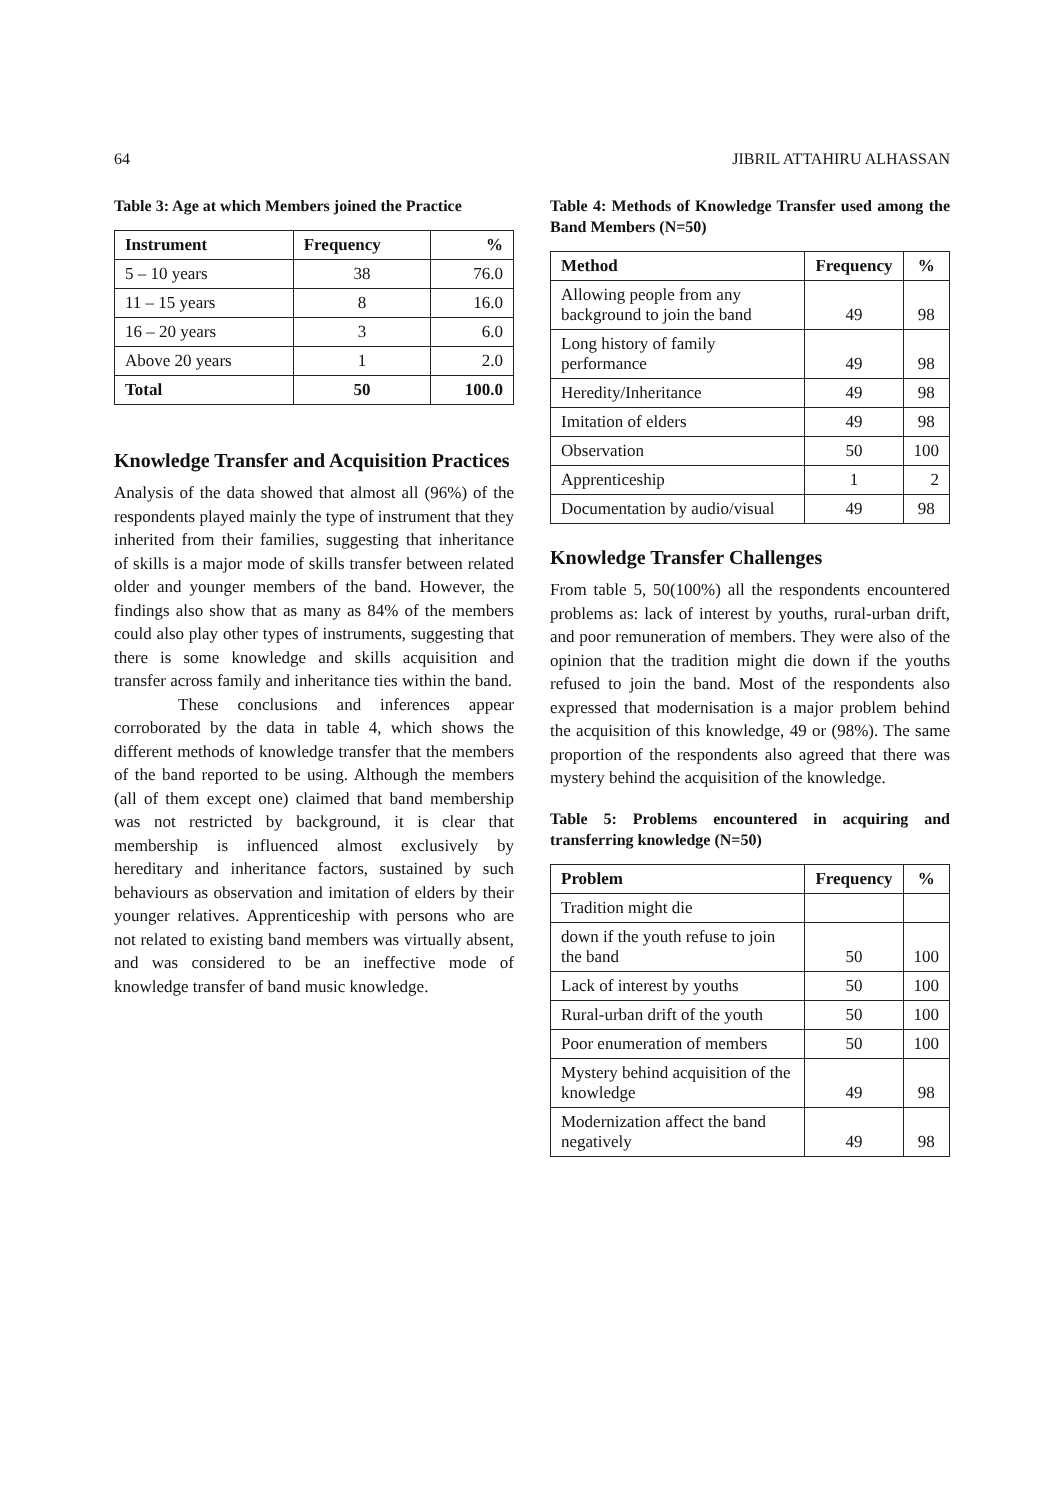64 JIBRIL ATTAHIRU ALHASSAN
Table 3: Age at which Members joined the Practice
| Instrument | Frequency | % |
| --- | --- | --- |
| 5 – 10 years | 38 | 76.0 |
| 11 – 15 years | 8 | 16.0 |
| 16 – 20 years | 3 | 6.0 |
| Above 20 years | 1 | 2.0 |
| Total | 50 | 100.0 |
Knowledge Transfer and Acquisition Practices
Analysis of the data showed that almost all (96%) of the respondents played mainly the type of instrument that they inherited from their families, suggesting that inheritance of skills is a major mode of skills transfer between related older and younger members of the band. However, the findings also show that as many as 84% of the members could also play other types of instruments, suggesting that there is some knowledge and skills acquisition and transfer across family and inheritance ties within the band.
These conclusions and inferences appear corroborated by the data in table 4, which shows the different methods of knowledge transfer that the members of the band reported to be using. Although the members (all of them except one) claimed that band membership was not restricted by background, it is clear that membership is influenced almost exclusively by hereditary and inheritance factors, sustained by such behaviours as observation and imitation of elders by their younger relatives. Apprenticeship with persons who are not related to existing band members was virtually absent, and was considered to be an ineffective mode of knowledge transfer of band music knowledge.
Table 4: Methods of Knowledge Transfer used among the Band Members (N=50)
| Method | Frequency | % |
| --- | --- | --- |
| Allowing people from any background to join the band | 49 | 98 |
| Long history of family performance | 49 | 98 |
| Heredity/Inheritance | 49 | 98 |
| Imitation of elders | 49 | 98 |
| Observation | 50 | 100 |
| Apprenticeship | 1 | 2 |
| Documentation by audio/visual | 49 | 98 |
Knowledge Transfer Challenges
From table 5, 50(100%) all the respondents encountered problems as: lack of interest by youths, rural-urban drift, and poor remuneration of members. They were also of the opinion that the tradition might die down if the youths refused to join the band. Most of the respondents also expressed that modernisation is a major problem behind the acquisition of this knowledge, 49 or (98%). The same proportion of the respondents also agreed that there was mystery behind the acquisition of the knowledge.
Table 5: Problems encountered in acquiring and transferring knowledge (N=50)
| Problem | Frequency | % |
| --- | --- | --- |
| Tradition might die | | |
| down if the youth refuse to join the band | 50 | 100 |
| Lack of interest by youths | 50 | 100 |
| Rural-urban drift of the youth | 50 | 100 |
| Poor enumeration of members | 50 | 100 |
| Mystery behind acquisition of the knowledge | 49 | 98 |
| Modernization affect the band negatively | 49 | 98 |